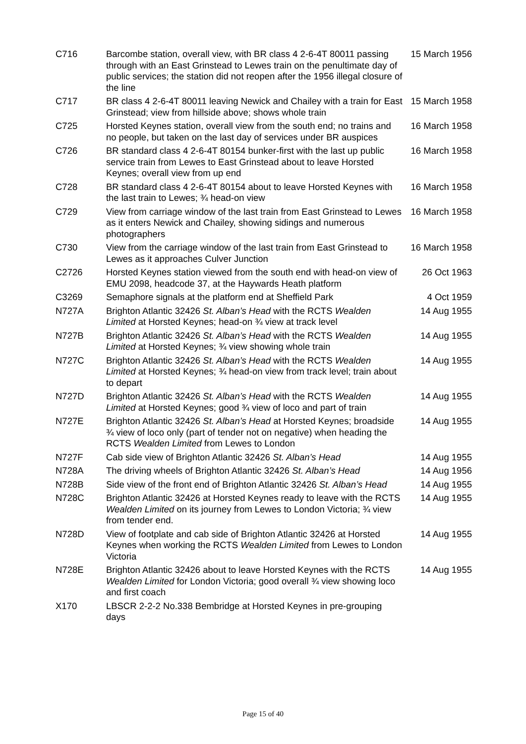| C716 | Barcombe station, overall view, with BR class 4 2-6-4T 80011 passing through with an East Grinstead to Lewes train on the penultimate day of public services; the station did not reopen after the 1956 illegal closure of the line | 15 March 1956 |
| C717 | BR class 4 2-6-4T 80011 leaving Newick and Chailey with a train for East Grinstead; view from hillside above; shows whole train | 15 March 1958 |
| C725 | Horsted Keynes station, overall view from the south end; no trains and no people, but taken on the last day of services under BR auspices | 16 March 1958 |
| C726 | BR standard class 4 2-6-4T 80154 bunker-first with the last up public service train from Lewes to East Grinstead about to leave Horsted Keynes; overall view from up end | 16 March 1958 |
| C728 | BR standard class 4 2-6-4T 80154 about to leave Horsted Keynes with the last train to Lewes; ¾ head-on view | 16 March 1958 |
| C729 | View from carriage window of the last train from East Grinstead to Lewes as it enters Newick and Chailey, showing sidings and numerous photographers | 16 March 1958 |
| C730 | View from the carriage window of the last train from East Grinstead to Lewes as it approaches Culver Junction | 16 March 1958 |
| C2726 | Horsted Keynes station viewed from the south end with head-on view of EMU 2098, headcode 37, at the Haywards Heath platform | 26 Oct 1963 |
| C3269 | Semaphore signals at the platform end at Sheffield Park | 4 Oct 1959 |
| N727A | Brighton Atlantic 32426 St. Alban’s Head with the RCTS Wealden Limited at Horsted Keynes; head-on ¾ view at track level | 14 Aug 1955 |
| N727B | Brighton Atlantic 32426 St. Alban’s Head with the RCTS Wealden Limited at Horsted Keynes; ¾ view showing whole train | 14 Aug 1955 |
| N727C | Brighton Atlantic 32426 St. Alban’s Head with the RCTS Wealden Limited at Horsted Keynes; ¾ head-on view from track level; train about to depart | 14 Aug 1955 |
| N727D | Brighton Atlantic 32426 St. Alban’s Head with the RCTS Wealden Limited at Horsted Keynes; good ¾ view of loco and part of train | 14 Aug 1955 |
| N727E | Brighton Atlantic 32426 St. Alban’s Head at Horsted Keynes; broadside ¾ view of loco only (part of tender not on negative) when heading the RCTS Wealden Limited from Lewes to London | 14 Aug 1955 |
| N727F | Cab side view of Brighton Atlantic 32426 St. Alban’s Head | 14 Aug 1955 |
| N728A | The driving wheels of Brighton Atlantic 32426 St. Alban’s Head | 14 Aug 1956 |
| N728B | Side view of the front end of Brighton Atlantic 32426 St. Alban’s Head | 14 Aug 1955 |
| N728C | Brighton Atlantic 32426 at Horsted Keynes ready to leave with the RCTS Wealden Limited on its journey from Lewes to London Victoria; ¾ view from tender end. | 14 Aug 1955 |
| N728D | View of footplate and cab side of Brighton Atlantic 32426 at Horsted Keynes when working the RCTS Wealden Limited from Lewes to London Victoria | 14 Aug 1955 |
| N728E | Brighton Atlantic 32426 about to leave Horsted Keynes with the RCTS Wealden Limited for London Victoria; good overall ¾ view showing loco and first coach | 14 Aug 1955 |
| X170 | LBSCR 2-2-2 No.338 Bembridge at Horsted Keynes in pre-grouping days | |
Page 15 of 40